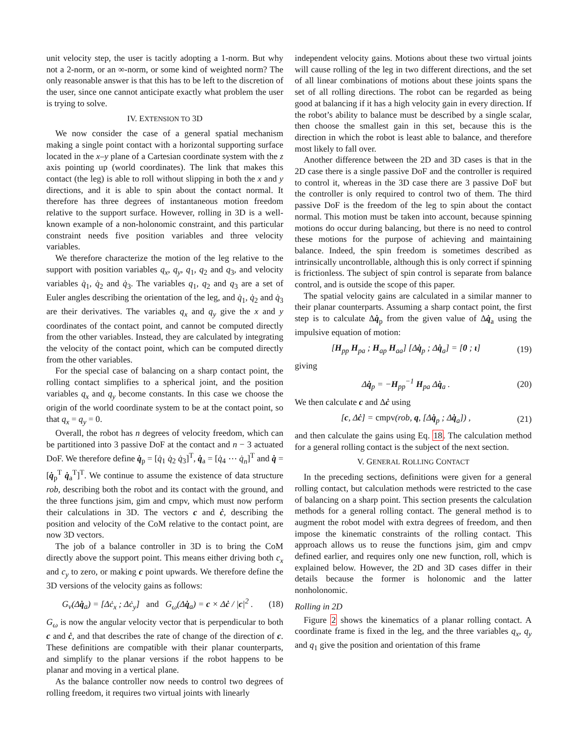unit velocity step, the user is tacitly adopting a 1-norm. But why not a 2-norm, or an ∞-norm, or some kind of weighted norm? The only reasonable answer is that this has to be left to the discretion of the user, since one cannot anticipate exactly what problem the user is trying to solve.
IV. EXTENSION TO 3D
We now consider the case of a general spatial mechanism making a single point contact with a horizontal supporting surface located in the x–y plane of a Cartesian coordinate system with the z axis pointing up (world coordinates). The link that makes this contact (the leg) is able to roll without slipping in both the x and y directions, and it is able to spin about the contact normal. It therefore has three degrees of instantaneous motion freedom relative to the support surface. However, rolling in 3D is a well-known example of a non-holonomic constraint, and this particular constraint needs five position variables and three velocity variables.
We therefore characterize the motion of the leg relative to the support with position variables q<sub>x</sub>, q<sub>y</sub>, q<sub>1</sub>, q<sub>2</sub> and q<sub>3</sub>, and velocity variables q̇<sub>1</sub>, q̇<sub>2</sub> and q̇<sub>3</sub>. The variables q<sub>1</sub>, q<sub>2</sub> and q<sub>3</sub> are a set of Euler angles describing the orientation of the leg, and q̇<sub>1</sub>, q̇<sub>2</sub> and q̇<sub>3</sub> are their derivatives. The variables q<sub>x</sub> and q<sub>y</sub> give the x and y coordinates of the contact point, and cannot be computed directly from the other variables. Instead, they are calculated by integrating the velocity of the contact point, which can be computed directly from the other variables.
For the special case of balancing on a sharp contact point, the rolling contact simplifies to a spherical joint, and the position variables q<sub>x</sub> and q<sub>y</sub> become constants. In this case we choose the origin of the world coordinate system to be at the contact point, so that q<sub>x</sub> = q<sub>y</sub> = 0.
Overall, the robot has n degrees of velocity freedom, which can be partitioned into 3 passive DoF at the contact and n − 3 actuated DoF. We therefore define q̇<sub>p</sub> = [q̇<sub>1</sub> q̇<sub>2</sub> q̇<sub>3</sub>]<sup>T</sup>, q̇<sub>a</sub> = [q̇<sub>4</sub> ⋯ q̇<sub>n</sub>]<sup>T</sup> and q̇ = [q̇<sub>p</sub><sup>T</sup> q̇<sub>a</sub><sup>T</sup>]<sup>T</sup>. We continue to assume the existence of data structure rob, describing both the robot and its contact with the ground, and the three functions jsim, gim and cmpv, which must now perform their calculations in 3D. The vectors c and ċ, describing the position and velocity of the CoM relative to the contact point, are now 3D vectors.
The job of a balance controller in 3D is to bring the CoM directly above the support point. This means either driving both c<sub>x</sub> and c<sub>y</sub> to zero, or making c point upwards. We therefore define the 3D versions of the velocity gains as follows:
G<sub>v</sub>(Δq̇<sub>a</sub>) = [Δċ<sub>x</sub> ; Δċ<sub>y</sub>] and G<sub>ω</sub>(Δq̇<sub>a</sub>) = c × Δċ / |c|<sup>2</sup> . (18)
G<sub>ω</sub> is now the angular velocity vector that is perpendicular to both c and ċ, and that describes the rate of change of the direction of c. These definitions are compatible with their planar counterparts, and simplify to the planar versions if the robot happens to be planar and moving in a vertical plane.
As the balance controller now needs to control two degrees of rolling freedom, it requires two virtual joints with linearly
independent velocity gains. Motions about these two virtual joints will cause rolling of the leg in two different directions, and the set of all linear combinations of motions about these joints spans the set of all rolling directions. The robot can be regarded as being good at balancing if it has a high velocity gain in every direction. If the robot’s ability to balance must be described by a single scalar, then choose the smallest gain in this set, because this is the direction in which the robot is least able to balance, and therefore most likely to fall over.
Another difference between the 2D and 3D cases is that in the 2D case there is a single passive DoF and the controller is required to control it, whereas in the 3D case there are 3 passive DoF but the controller is only required to control two of them. The third passive DoF is the freedom of the leg to spin about the contact normal. This motion must be taken into account, because spinning motions do occur during balancing, but there is no need to control these motions for the purpose of achieving and maintaining balance. Indeed, the spin freedom is sometimes described as intrinsically uncontrollable, although this is only correct if spinning is frictionless. The subject of spin control is separate from balance control, and is outside the scope of this paper.
The spatial velocity gains are calculated in a similar manner to their planar counterparts. Assuming a sharp contact point, the first step is to calculate Δq̇<sub>p</sub> from the given value of Δq̇<sub>a</sub> using the impulsive equation of motion:
[H<sub>pp</sub> H<sub>pa</sub> ; H<sub>ap</sub> H<sub>aa</sub>] [Δq̇<sub>p</sub> ; Δq̇<sub>a</sub>] = [0 ; ι] (19)
giving
Δq̇<sub>p</sub> = −H<sub>pp</sub><sup>−1</sup> H<sub>pa</sub> Δq̇<sub>a</sub> . (20)
We then calculate c and Δċ using
[c, Δċ] = cmpv(rob, q, [Δq̇<sub>p</sub> ; Δq̇<sub>a</sub>]) , (21)
and then calculate the gains using Eq. 18. The calculation method for a general rolling contact is the subject of the next section.
V. GENERAL ROLLING CONTACT
In the preceding sections, definitions were given for a general rolling contact, but calculation methods were restricted to the case of balancing on a sharp point. This section presents the calculation methods for a general rolling contact. The general method is to augment the robot model with extra degrees of freedom, and then impose the kinematic constraints of the rolling contact. This approach allows us to reuse the functions jsim, gim and cmpv defined earlier, and requires only one new function, roll, which is explained below. However, the 2D and 3D cases differ in their details because the former is holonomic and the latter nonholonomic.
Rolling in 2D
Figure 2 shows the kinematics of a planar rolling contact. A coordinate frame is fixed in the leg, and the three variables q<sub>x</sub>, q<sub>y</sub> and q<sub>1</sub> give the position and orientation of this frame